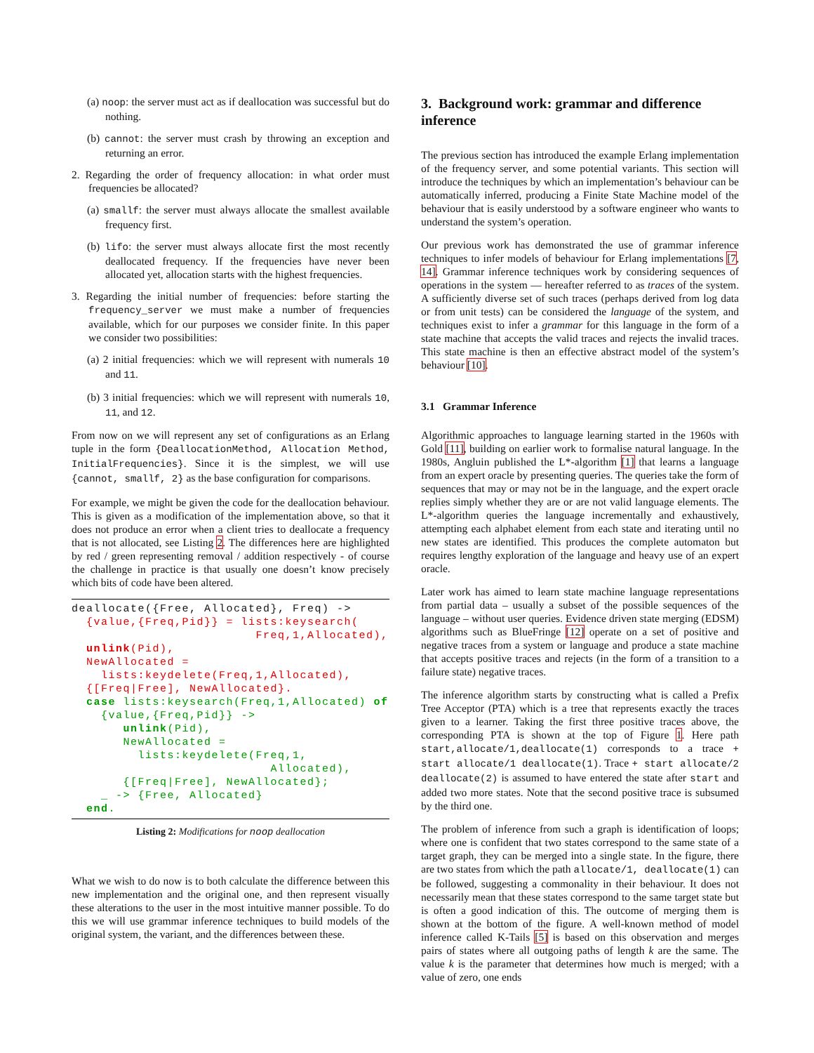(a) noop: the server must act as if deallocation was successful but do nothing.
(b) cannot: the server must crash by throwing an exception and returning an error.
2. Regarding the order of frequency allocation: in what order must frequencies be allocated?
(a) smallf: the server must always allocate the smallest available frequency first.
(b) lifo: the server must always allocate first the most recently deallocated frequency. If the frequencies have never been allocated yet, allocation starts with the highest frequencies.
3. Regarding the initial number of frequencies: before starting the frequency_server we must make a number of frequencies available, which for our purposes we consider finite. In this paper we consider two possibilities:
(a) 2 initial frequencies: which we will represent with numerals 10 and 11.
(b) 3 initial frequencies: which we will represent with numerals 10, 11, and 12.
From now on we will represent any set of configurations as an Erlang tuple in the form {DeallocationMethod, Allocation Method, InitialFrequencies}. Since it is the simplest, we will use {cannot, smallf, 2} as the base configuration for comparisons.
For example, we might be given the code for the deallocation behaviour. This is given as a modification of the implementation above, so that it does not produce an error when a client tries to deallocate a frequency that is not allocated, see Listing 2. The differences here are highlighted by red / green representing removal / addition respectively - of course the challenge in practice is that usually one doesn’t know precisely which bits of code have been altered.
deallocate({Free, Allocated}, Freq) ->
  {value,{Freq,Pid}} = lists:keysearch(
                         Freq,1,Allocated),
  unlink(Pid),
  NewAllocated =
    lists:keydelete(Freq,1,Allocated),
  {[Freq|Free], NewAllocated}.
  case lists:keysearch(Freq,1,Allocated) of
    {value,{Freq,Pid}} ->
       unlink(Pid),
       NewAllocated =
         lists:keydelete(Freq,1,
                           Allocated),
       {[Freq|Free], NewAllocated};
    _ -> {Free, Allocated}
  end.
Listing 2: Modifications for noop deallocation
What we wish to do now is to both calculate the difference between this new implementation and the original one, and then represent visually these alterations to the user in the most intuitive manner possible. To do this we will use grammar inference techniques to build models of the original system, the variant, and the differences between these.
3. Background work: grammar and difference inference
The previous section has introduced the example Erlang implementation of the frequency server, and some potential variants. This section will introduce the techniques by which an implementation’s behaviour can be automatically inferred, producing a Finite State Machine model of the behaviour that is easily understood by a software engineer who wants to understand the system’s operation.
Our previous work has demonstrated the use of grammar inference techniques to infer models of behaviour for Erlang implementations [7, 14]. Grammar inference techniques work by considering sequences of operations in the system — hereafter referred to as traces of the system. A sufficiently diverse set of such traces (perhaps derived from log data or from unit tests) can be considered the language of the system, and techniques exist to infer a grammar for this language in the form of a state machine that accepts the valid traces and rejects the invalid traces. This state machine is then an effective abstract model of the system’s behaviour [10].
3.1 Grammar Inference
Algorithmic approaches to language learning started in the 1960s with Gold [11], building on earlier work to formalise natural language. In the 1980s, Angluin published the L*-algorithm [1] that learns a language from an expert oracle by presenting queries. The queries take the form of sequences that may or may not be in the language, and the expert oracle replies simply whether they are or are not valid language elements. The L*-algorithm queries the language incrementally and exhaustively, attempting each alphabet element from each state and iterating until no new states are identified. This produces the complete automaton but requires lengthy exploration of the language and heavy use of an expert oracle.
Later work has aimed to learn state machine language representations from partial data – usually a subset of the possible sequences of the language – without user queries. Evidence driven state merging (EDSM) algorithms such as BlueFringe [12] operate on a set of positive and negative traces from a system or language and produce a state machine that accepts positive traces and rejects (in the form of a transition to a failure state) negative traces.
The inference algorithm starts by constructing what is called a Prefix Tree Acceptor (PTA) which is a tree that represents exactly the traces given to a learner. Taking the first three positive traces above, the corresponding PTA is shown at the top of Figure 1. Here path start,allocate/1,deallocate(1) corresponds to a trace + start allocate/1 deallocate(1). Trace + start allocate/2 deallocate(2) is assumed to have entered the state after start and added two more states. Note that the second positive trace is subsumed by the third one.
The problem of inference from such a graph is identification of loops; where one is confident that two states correspond to the same state of a target graph, they can be merged into a single state. In the figure, there are two states from which the path allocate/1, deallocate(1) can be followed, suggesting a commonality in their behaviour. It does not necessarily mean that these states correspond to the same target state but is often a good indication of this. The outcome of merging them is shown at the bottom of the figure. A well-known method of model inference called K-Tails [5] is based on this observation and merges pairs of states where all outgoing paths of length k are the same. The value k is the parameter that determines how much is merged; with a value of zero, one ends